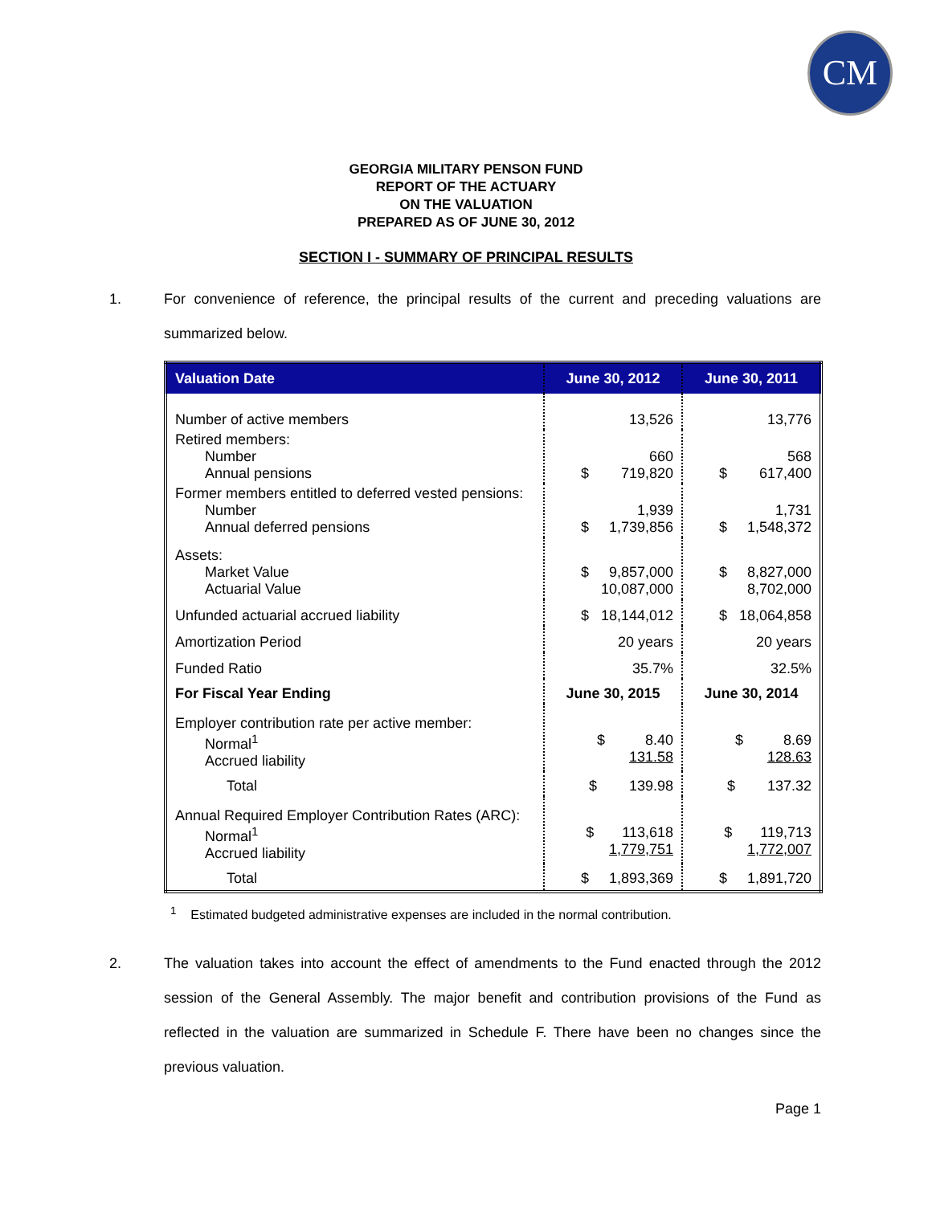CM
GEORGIA MILITARY PENSON FUND
REPORT OF THE ACTUARY
ON THE VALUATION
PREPARED AS OF JUNE 30, 2012
SECTION I - SUMMARY OF PRINCIPAL RESULTS
1. For convenience of reference, the principal results of the current and preceding valuations are summarized below.
| Valuation Date | June 30, 2012 | June 30, 2011 |
| --- | --- | --- |
| Number of active members | 13,526 | 13,776 |
| Retired members: Number Annual pensions | 660 $ 719,820 | 568 $ 617,400 |
| Former members entitled to deferred vested pensions: Number Annual deferred pensions | 1,939 $ 1,739,856 | 1,731 $ 1,548,372 |
| Assets: Market Value Actuarial Value | $ 9,857,000 10,087,000 | $ 8,827,000 8,702,000 |
| Unfunded actuarial accrued liability | $ 18,144,012 | $ 18,064,858 |
| Amortization Period | 20 years | 20 years |
| Funded Ratio | 35.7% | 32.5% |
| For Fiscal Year Ending | June 30, 2015 | June 30, 2014 |
| Employer contribution rate per active member: Normal<sup>1</sup> Accrued liability | $ 8.40 131.58 | $ 8.69 128.63 |
| Total | $ 139.98 | $ 137.32 |
| Annual Required Employer Contribution Rates (ARC): Normal<sup>1</sup> Accrued liability | $ 113,618 1,779,751 | $ 119,713 1,772,007 |
| Total | $ 1,893,369 | $ 1,891,720 |
<sup>1</sup> Estimated budgeted administrative expenses are included in the normal contribution.
2. The valuation takes into account the effect of amendments to the Fund enacted through the 2012 session of the General Assembly. The major benefit and contribution provisions of the Fund as reflected in the valuation are summarized in Schedule F. There have been no changes since the previous valuation.
Page 1